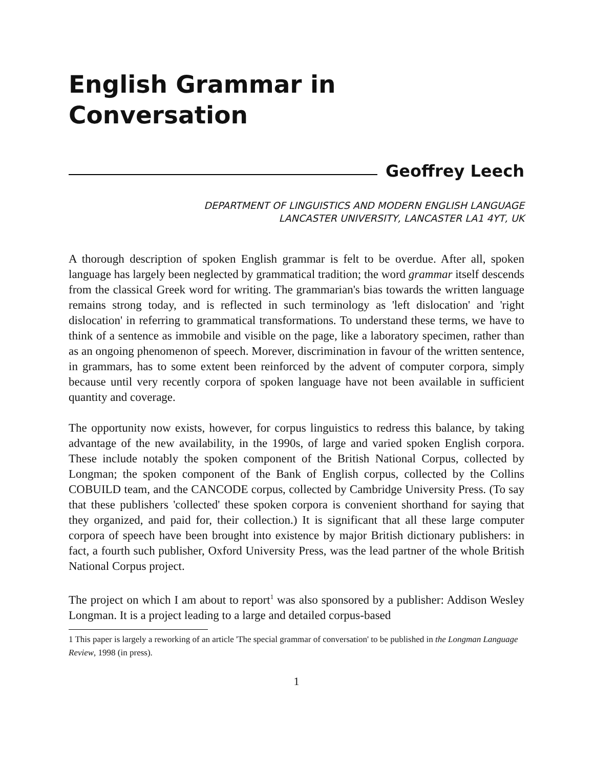English Grammar in
Conversation
Geoffrey Leech
DEPARTMENT OF LINGUISTICS AND MODERN ENGLISH LANGUAGE
LANCASTER UNIVERSITY, LANCASTER LA1 4YT, UK
A thorough description of spoken English grammar is felt to be overdue. After all, spoken language has largely been neglected by grammatical tradition; the word grammar itself descends from the classical Greek word for writing. The grammarian's bias towards the written language remains strong today, and is reflected in such terminology as 'left dislocation' and 'right dislocation' in referring to grammatical transformations. To understand these terms, we have to think of a sentence as immobile and visible on the page, like a laboratory specimen, rather than as an ongoing phenomenon of speech. Morever, discrimination in favour of the written sentence, in grammars, has to some extent been reinforced by the advent of computer corpora, simply because until very recently corpora of spoken language have not been available in sufficient quantity and coverage.
The opportunity now exists, however, for corpus linguistics to redress this balance, by taking advantage of the new availability, in the 1990s, of large and varied spoken English corpora. These include notably the spoken component of the British National Corpus, collected by Longman; the spoken component of the Bank of English corpus, collected by the Collins COBUILD team, and the CANCODE corpus, collected by Cambridge University Press. (To say that these publishers 'collected' these spoken corpora is convenient shorthand for saying that they organized, and paid for, their collection.) It is significant that all these large computer corpora of speech have been brought into existence by major British dictionary publishers: in fact, a fourth such publisher, Oxford University Press, was the lead partner of the whole British National Corpus project.
The project on which I am about to report<sup>1</sup> was also sponsored by a publisher: Addison Wesley Longman. It is a project leading to a large and detailed corpus-based
1 This paper is largely a reworking of an article 'The special grammar of conversation' to be published in the Longman Language Review, 1998 (in press).
1